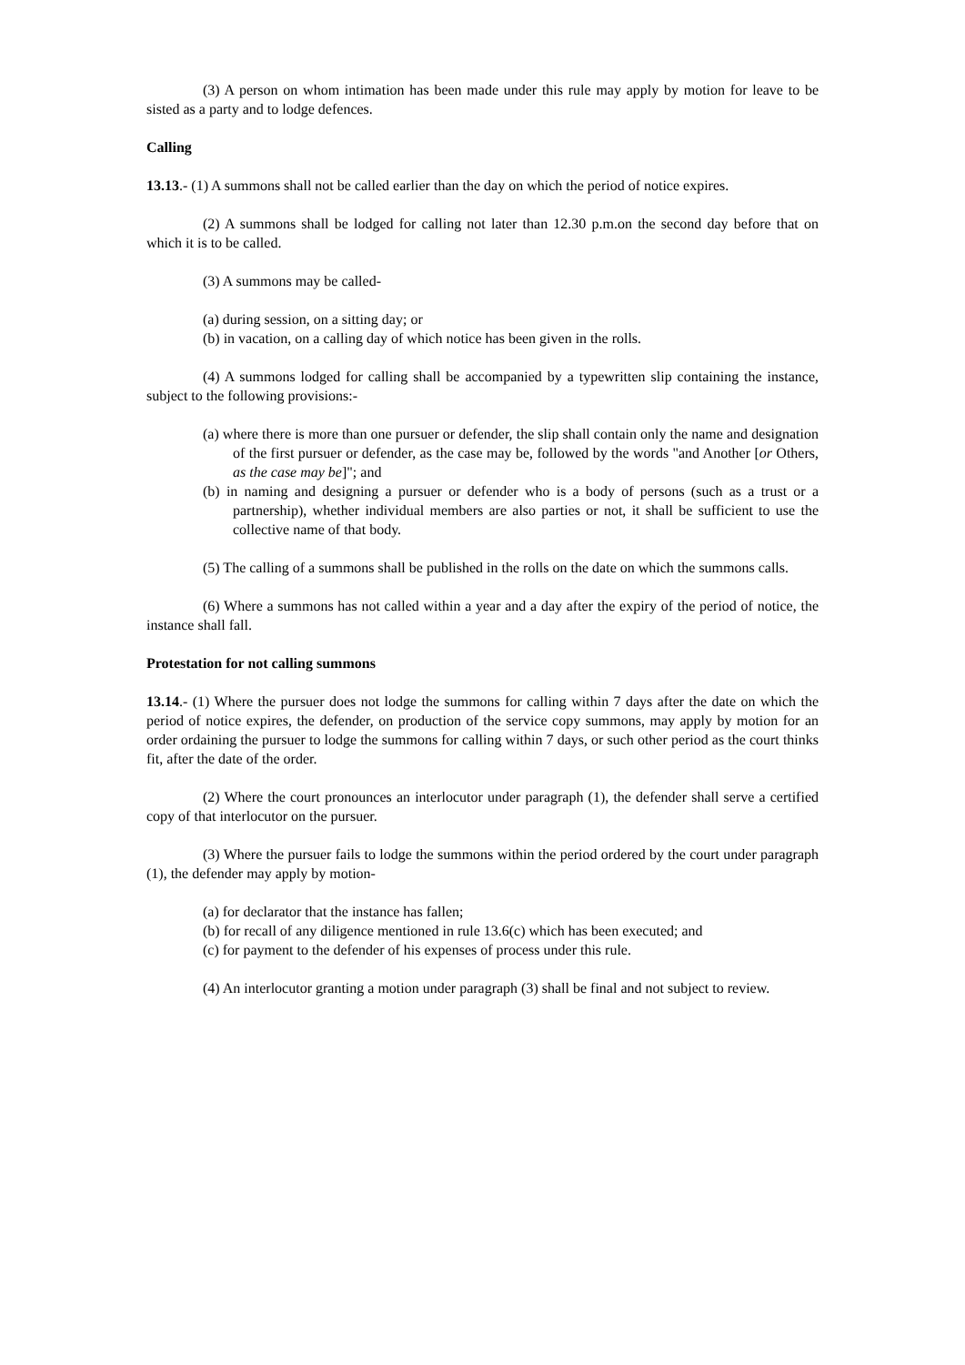(3) A person on whom intimation has been made under this rule may apply by motion for leave to be sisted as a party and to lodge defences.
Calling
13.13.- (1) A summons shall not be called earlier than the day on which the period of notice expires.
(2) A summons shall be lodged for calling not later than 12.30 p.m.on the second day before that on which it is to be called.
(3) A summons may be called-
(a) during session, on a sitting day; or
(b) in vacation, on a calling day of which notice has been given in the rolls.
(4) A summons lodged for calling shall be accompanied by a typewritten slip containing the instance, subject to the following provisions:-
(a) where there is more than one pursuer or defender, the slip shall contain only the name and designation of the first pursuer or defender, as the case may be, followed by the words "and Another [or Others, as the case may be]"; and
(b) in naming and designing a pursuer or defender who is a body of persons (such as a trust or a partnership), whether individual members are also parties or not, it shall be sufficient to use the collective name of that body.
(5) The calling of a summons shall be published in the rolls on the date on which the summons calls.
(6) Where a summons has not called within a year and a day after the expiry of the period of notice, the instance shall fall.
Protestation for not calling summons
13.14.- (1) Where the pursuer does not lodge the summons for calling within 7 days after the date on which the period of notice expires, the defender, on production of the service copy summons, may apply by motion for an order ordaining the pursuer to lodge the summons for calling within 7 days, or such other period as the court thinks fit, after the date of the order.
(2) Where the court pronounces an interlocutor under paragraph (1), the defender shall serve a certified copy of that interlocutor on the pursuer.
(3) Where the pursuer fails to lodge the summons within the period ordered by the court under paragraph (1), the defender may apply by motion-
(a) for declarator that the instance has fallen;
(b) for recall of any diligence mentioned in rule 13.6(c) which has been executed; and
(c) for payment to the defender of his expenses of process under this rule.
(4) An interlocutor granting a motion under paragraph (3) shall be final and not subject to review.